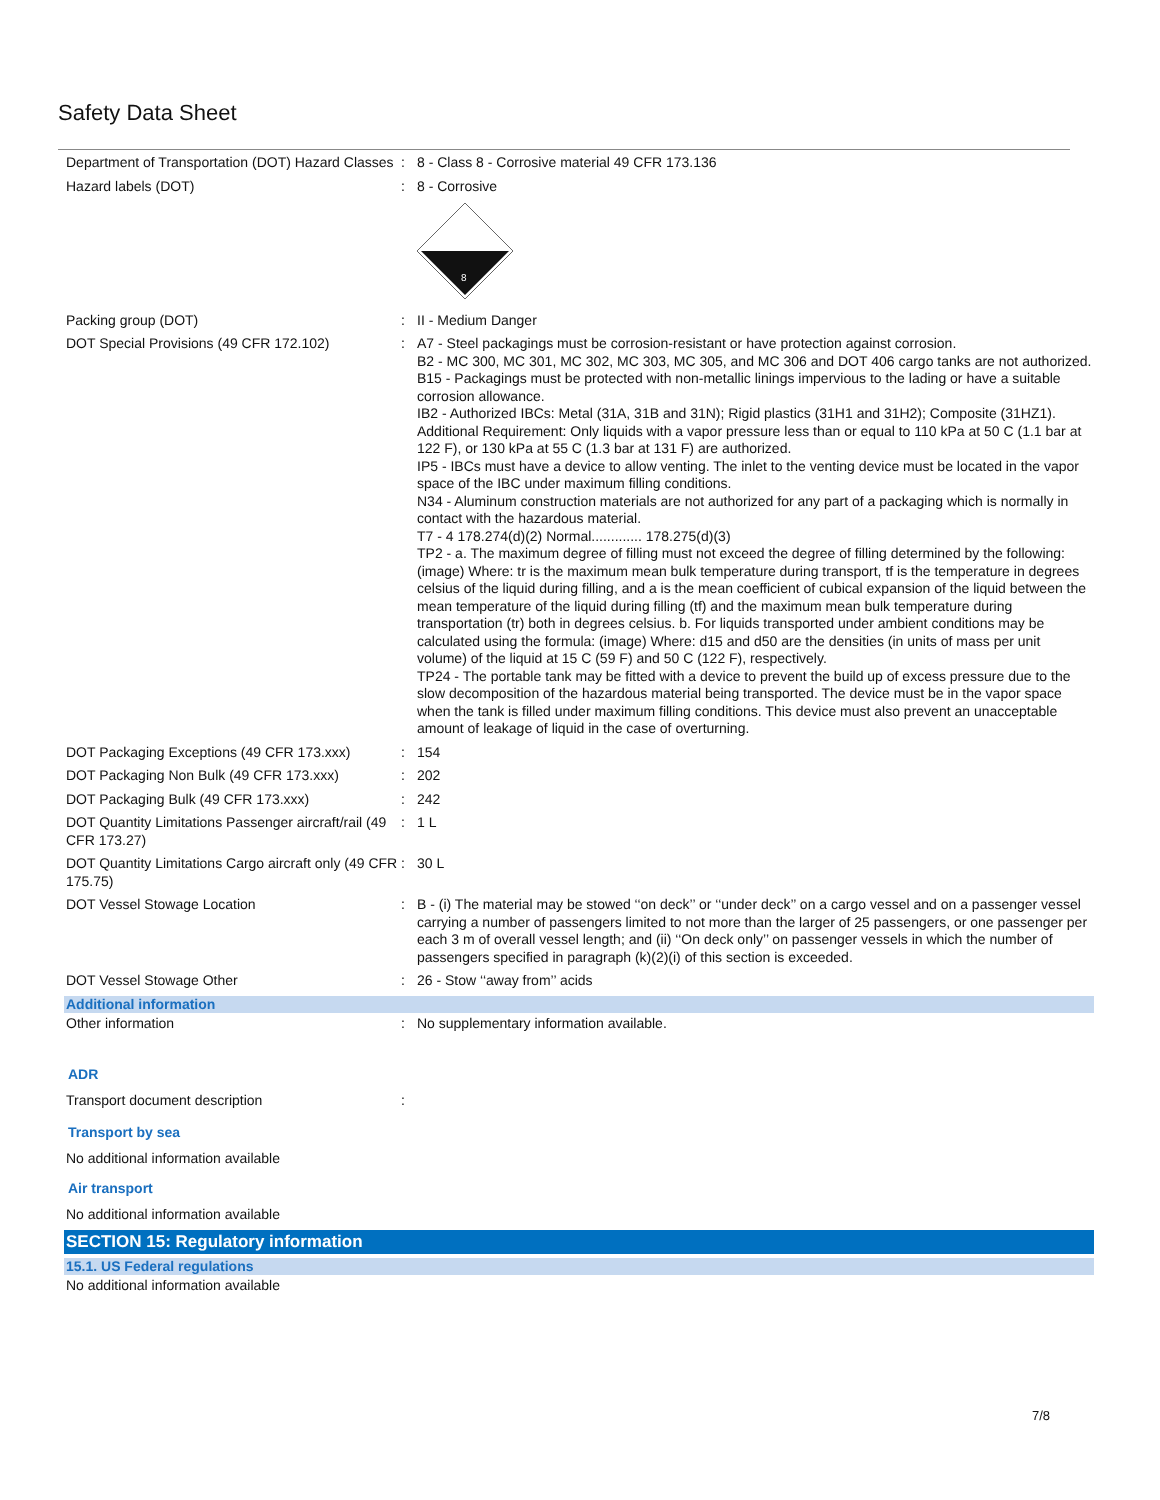Safety Data Sheet
Department of Transportation (DOT) Hazard Classes
: 8 - Class 8 - Corrosive material 49 CFR 173.136
Hazard labels (DOT) : 8 - Corrosive
8
Packing group (DOT) : II - Medium Danger
DOT Special Provisions (49 CFR 172.102) : A7 - Steel packagings must be corrosion-resistant or have protection against corrosion.
B2 - MC 300, MC 301, MC 302, MC 303, MC 305, and MC 306 and DOT 406 cargo tanks are not authorized.
B15 - Packagings must be protected with non-metallic linings impervious to the lading or have a suitable corrosion allowance.
IB2 - Authorized IBCs: Metal (31A, 31B and 31N); Rigid plastics (31H1 and 31H2); Composite (31HZ1). Additional Requirement: Only liquids with a vapor pressure less than or equal to 110 kPa at 50 C (1.1 bar at 122 F), or 130 kPa at 55 C (1.3 bar at 131 F) are authorized.
IP5 - IBCs must have a device to allow venting. The inlet to the venting device must be located in the vapor space of the IBC under maximum filling conditions.
N34 - Aluminum construction materials are not authorized for any part of a packaging which is normally in contact with the hazardous material.
T7 - 4 178.274(d)(2) Normal............. 178.275(d)(3)
TP2 - a. The maximum degree of filling must not exceed the degree of filling determined by the following: (image) Where: tr is the maximum mean bulk temperature during transport, tf is the temperature in degrees celsius of the liquid during filling, and a is the mean coefficient of cubical expansion of the liquid between the mean temperature of the liquid during filling (tf) and the maximum mean bulk temperature during transportation (tr) both in degrees celsius. b. For liquids transported under ambient conditions may be calculated using the formula: (image) Where: d15 and d50 are the densities (in units of mass per unit volume) of the liquid at 15 C (59 F) and 50 C (122 F), respectively.
TP24 - The portable tank may be fitted with a device to prevent the build up of excess pressure due to the slow decomposition of the hazardous material being transported. The device must be in the vapor space when the tank is filled under maximum filling conditions. This device must also prevent an unacceptable amount of leakage of liquid in the case of overturning.
DOT Packaging Exceptions (49 CFR 173.xxx)
: 154
DOT Packaging Non Bulk (49 CFR 173.xxx) : 202
DOT Packaging Bulk (49 CFR 173.xxx) : 242
DOT Quantity Limitations Passenger aircraft/rail (49 CFR 173.27)
: 1 L
DOT Quantity Limitations Cargo aircraft only (49 CFR 175.75)
: 30 L
DOT Vessel Stowage Location : B - (i) The material may be stowed ‘‘on deck’’ or ‘‘under deck’’ on a cargo vessel and on a passenger vessel carrying a number of passengers limited to not more than the larger of 25 passengers, or one passenger per each 3 m of overall vessel length; and (ii) ‘‘On deck only’’ on passenger vessels in which the number of passengers specified in paragraph (k)(2)(i) of this section is exceeded.
DOT Vessel Stowage Other : 26 - Stow ‘‘away from’’ acids
Additional information
Other information : No supplementary information available.
ADR
Transport document description :
Transport by sea
No additional information available
Air transport
No additional information available
SECTION 15: Regulatory information
15.1. US Federal regulations
No additional information available
7/8